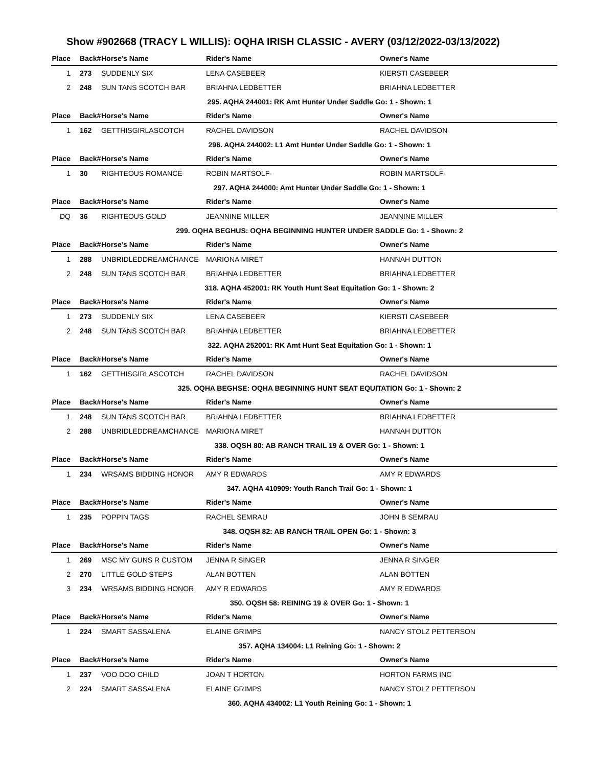Show #902668 (TRACY L WILLIS): OQHA IRISH CLASSIC - AVERY (03/12/2022-03/13/2022)
| Place | Back# | Horse's Name | Rider's Name | Owner's Name |
| --- | --- | --- | --- | --- |
| 1 | 273 | SUDDENLY SIX | LENA CASEBEER | KIERSTI CASEBEER |
| 2 | 248 | SUN TANS SCOTCH BAR | BRIAHNA LEDBETTER | BRIAHNA LEDBETTER |
| 295. AQHA 244001: RK Amt Hunter Under Saddle Go: 1 - Shown: 1 | | | | |
| Place | Back# | Horse's Name | Rider's Name | Owner's Name |
| 1 | 162 | GETTHISGIRLASCOTCH | RACHEL DAVIDSON | RACHEL DAVIDSON |
| 296. AQHA 244002: L1 Amt Hunter Under Saddle Go: 1 - Shown: 1 | | | | |
| Place | Back# | Horse's Name | Rider's Name | Owner's Name |
| 1 | 30 | RIGHTEOUS ROMANCE | ROBIN MARTSOLF- | ROBIN MARTSOLF- |
| 297. AQHA 244000: Amt Hunter Under Saddle Go: 1 - Shown: 1 | | | | |
| Place | Back# | Horse's Name | Rider's Name | Owner's Name |
| DQ | 36 | RIGHTEOUS GOLD | JEANNINE MILLER | JEANNINE MILLER |
| 299. OQHA BEGHUS: OQHA BEGINNING HUNTER UNDER SADDLE Go: 1 - Shown: 2 | | | | |
| Place | Back# | Horse's Name | Rider's Name | Owner's Name |
| 1 | 288 | UNBRIDLEDDREAMCHANCE | MARIONA MIRET | HANNAH DUTTON |
| 2 | 248 | SUN TANS SCOTCH BAR | BRIAHNA LEDBETTER | BRIAHNA LEDBETTER |
| 318. AQHA 452001: RK Youth Hunt Seat Equitation Go: 1 - Shown: 2 | | | | |
| Place | Back# | Horse's Name | Rider's Name | Owner's Name |
| 1 | 273 | SUDDENLY SIX | LENA CASEBEER | KIERSTI CASEBEER |
| 2 | 248 | SUN TANS SCOTCH BAR | BRIAHNA LEDBETTER | BRIAHNA LEDBETTER |
| 322. AQHA 252001: RK Amt Hunt Seat Equitation Go: 1 - Shown: 1 | | | | |
| Place | Back# | Horse's Name | Rider's Name | Owner's Name |
| 1 | 162 | GETTHISGIRLASCOTCH | RACHEL DAVIDSON | RACHEL DAVIDSON |
| 325. OQHA BEGHSE: OQHA BEGINNING HUNT SEAT EQUITATION Go: 1 - Shown: 2 | | | | |
| Place | Back# | Horse's Name | Rider's Name | Owner's Name |
| 1 | 248 | SUN TANS SCOTCH BAR | BRIAHNA LEDBETTER | BRIAHNA LEDBETTER |
| 2 | 288 | UNBRIDLEDDREAMCHANCE | MARIONA MIRET | HANNAH DUTTON |
| 338. OQSH 80: AB RANCH TRAIL 19 & OVER Go: 1 - Shown: 1 | | | | |
| Place | Back# | Horse's Name | Rider's Name | Owner's Name |
| 1 | 234 | WRSAMS BIDDING HONOR | AMY R EDWARDS | AMY R EDWARDS |
| 347. AQHA 410909: Youth Ranch Trail Go: 1 - Shown: 1 | | | | |
| Place | Back# | Horse's Name | Rider's Name | Owner's Name |
| 1 | 235 | POPPIN TAGS | RACHEL SEMRAU | JOHN B SEMRAU |
| 348. OQSH 82: AB RANCH TRAIL OPEN Go: 1 - Shown: 3 | | | | |
| Place | Back# | Horse's Name | Rider's Name | Owner's Name |
| 1 | 269 | MSC MY GUNS R CUSTOM | JENNA R SINGER | JENNA R SINGER |
| 2 | 270 | LITTLE GOLD STEPS | ALAN BOTTEN | ALAN BOTTEN |
| 3 | 234 | WRSAMS BIDDING HONOR | AMY R EDWARDS | AMY R EDWARDS |
| 350. OQSH 58: REINING 19 & OVER Go: 1 - Shown: 1 | | | | |
| Place | Back# | Horse's Name | Rider's Name | Owner's Name |
| 1 | 224 | SMART SASSALENA | ELAINE GRIMPS | NANCY STOLZ PETTERSON |
| 357. AQHA 134004: L1 Reining Go: 1 - Shown: 2 | | | | |
| Place | Back# | Horse's Name | Rider's Name | Owner's Name |
| 1 | 237 | VOO DOO CHILD | JOAN T HORTON | HORTON FARMS INC |
| 2 | 224 | SMART SASSALENA | ELAINE GRIMPS | NANCY STOLZ PETTERSON |
| 360. AQHA 434002: L1 Youth Reining Go: 1 - Shown: 1 | | | | |